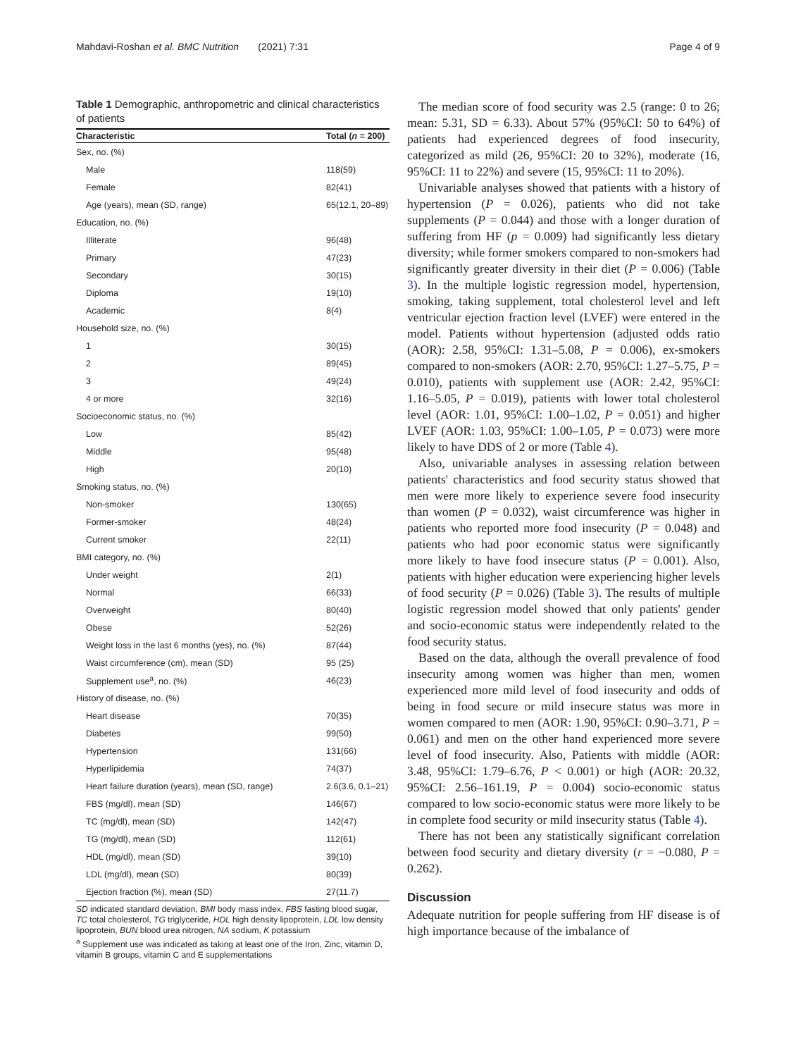Mahdavi-Roshan et al. BMC Nutrition (2021) 7:31 Page 4 of 9
Table 1 Demographic, anthropometric and clinical characteristics of patients
| Characteristic | Total ( n = 200) |
| --- | --- |
| Sex, no. (%) | |
| Male | 118(59) |
| Female | 82(41) |
| Age (years), mean (SD, range) | 65(12.1, 20–89) |
| Education, no. (%) | |
| Illiterate | 96(48) |
| Primary | 47(23) |
| Secondary | 30(15) |
| Diploma | 19(10) |
| Academic | 8(4) |
| Household size, no. (%) | |
| 1 | 30(15) |
| 2 | 89(45) |
| 3 | 49(24) |
| 4 or more | 32(16) |
| Socioeconomic status, no. (%) | |
| Low | 85(42) |
| Middle | 95(48) |
| High | 20(10) |
| Smoking status, no. (%) | |
| Non-smoker | 130(65) |
| Former-smoker | 48(24) |
| Current smoker | 22(11) |
| BMI category, no. (%) | |
| Under weight | 2(1) |
| Normal | 66(33) |
| Overweight | 80(40) |
| Obese | 52(26) |
| Weight loss in the last 6 months (yes), no. (%) | 87(44) |
| Waist circumference (cm), mean (SD) | 95 (25) |
| Supplement use<sup>a</sup>, no. (%) | 46(23) |
| History of disease, no. (%) | |
| Heart disease | 70(35) |
| Diabetes | 99(50) |
| Hypertension | 131(66) |
| Hyperlipidemia | 74(37) |
| Heart failure duration (years), mean (SD, range) | 2.6(3.6, 0.1–21) |
| FBS (mg/dl), mean (SD) | 146(67) |
| TC (mg/dl), mean (SD) | 142(47) |
| TG (mg/dl), mean (SD) | 112(61) |
| HDL (mg/dl), mean (SD) | 39(10) |
| LDL (mg/dl), mean (SD) | 80(39) |
| Ejection fraction (%), mean (SD) | 27(11.7) |
SD indicated standard deviation, BMI body mass index, FBS fasting blood sugar, TC total cholesterol, TG triglyceride, HDL high density lipoprotein, LDL low density lipoprotein, BUN blood urea nitrogen, NA sodium, K potassium
<sup>a</sup> Supplement use was indicated as taking at least one of the Iron, Zinc, vitamin D, vitamin B groups, vitamin C and E supplementations
The median score of food security was 2.5 (range: 0 to 26; mean: 5.31, SD = 6.33). About 57% (95%CI: 50 to 64%) of patients had experienced degrees of food insecurity, categorized as mild (26, 95%CI: 20 to 32%), moderate (16, 95%CI: 11 to 22%) and severe (15, 95%CI: 11 to 20%).
Univariable analyses showed that patients with a history of hypertension (P = 0.026), patients who did not take supplements (P = 0.044) and those with a longer duration of suffering from HF (p = 0.009) had significantly less dietary diversity; while former smokers compared to non-smokers had significantly greater diversity in their diet (P = 0.006) (Table 3). In the multiple logistic regression model, hypertension, smoking, taking supplement, total cholesterol level and left ventricular ejection fraction level (LVEF) were entered in the model. Patients without hypertension (adjusted odds ratio (AOR): 2.58, 95%CI: 1.31–5.08, P = 0.006), ex-smokers compared to non-smokers (AOR: 2.70, 95%CI: 1.27–5.75, P = 0.010), patients with supplement use (AOR: 2.42, 95%CI: 1.16–5.05, P = 0.019), patients with lower total cholesterol level (AOR: 1.01, 95%CI: 1.00–1.02, P = 0.051) and higher LVEF (AOR: 1.03, 95%CI: 1.00–1.05, P = 0.073) were more likely to have DDS of 2 or more (Table 4).
Also, univariable analyses in assessing relation between patients' characteristics and food security status showed that men were more likely to experience severe food insecurity than women (P = 0.032), waist circumference was higher in patients who reported more food insecurity (P = 0.048) and patients who had poor economic status were significantly more likely to have food insecure status (P = 0.001). Also, patients with higher education were experiencing higher levels of food security (P = 0.026) (Table 3). The results of multiple logistic regression model showed that only patients' gender and socio-economic status were independently related to the food security status.
Based on the data, although the overall prevalence of food insecurity among women was higher than men, women experienced more mild level of food insecurity and odds of being in food secure or mild insecure status was more in women compared to men (AOR: 1.90, 95%CI: 0.90–3.71, P = 0.061) and men on the other hand experienced more severe level of food insecurity. Also, Patients with middle (AOR: 3.48, 95%CI: 1.79–6.76, P < 0.001) or high (AOR: 20.32, 95%CI: 2.56–161.19, P = 0.004) socio-economic status compared to low socio-economic status were more likely to be in complete food security or mild insecurity status (Table 4).
There has not been any statistically significant correlation between food security and dietary diversity (r = −0.080, P = 0.262).
Discussion
Adequate nutrition for people suffering from HF disease is of high importance because of the imbalance of